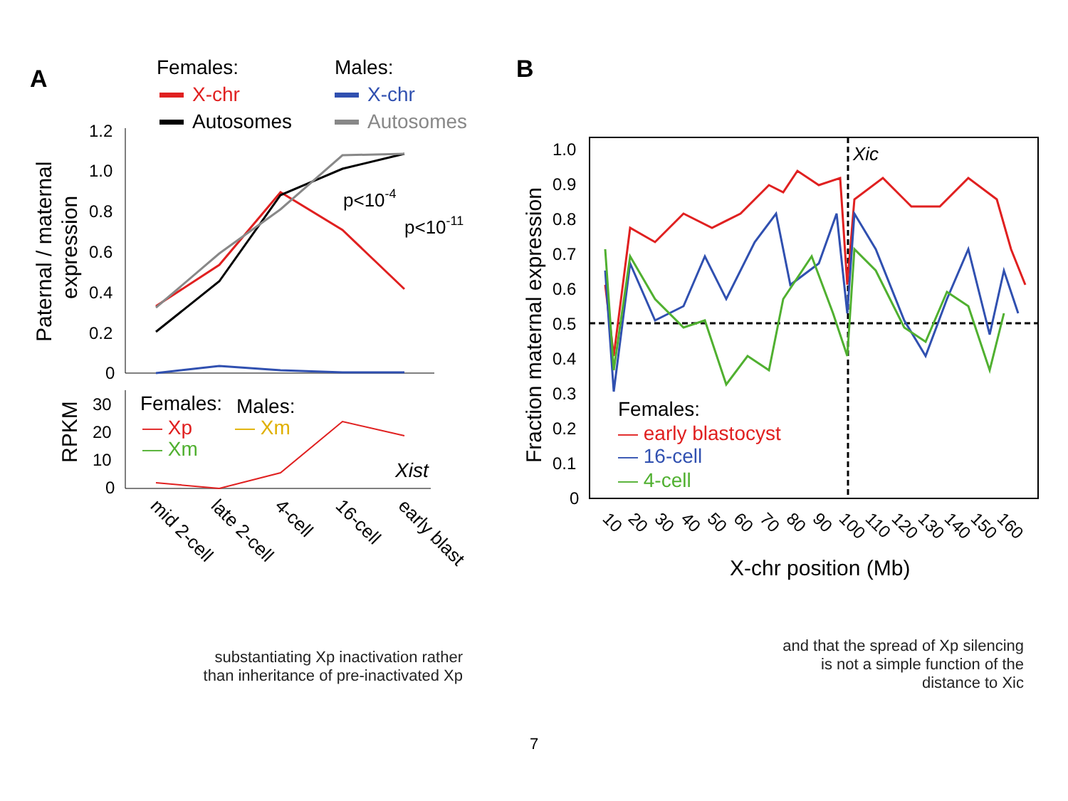A
Females:
Males:
X-chr
Autosomes
X-chr
Autosomes
1.2
1.0
0.8
0.6
0.4
0.2
0
Paternal / maternal
expression
p<10-4
p<10-11
RPKM
30
20
10
0
Females:
Males:
— Xp
— Xm
— Xm
Xist
mid 2-cell
late 2-cell
4-cell
16-cell
early blast
B
1.0
0.9
0.8
0.7
0.6
0.5
0.4
0.3
0.2
0.1
0
Fraction maternal expression
Xic
Females:
— early blastocyst
— 16-cell
— 4-cell
10
20
30
40
50
60
70
80
90
100
110
120
130
140
150
160
X-chr position (Mb)
substantiating Xp inactivation rather
than inheritance of pre-inactivated Xp
and that the spread of Xp silencing
is not a simple function of the
distance to Xic
7